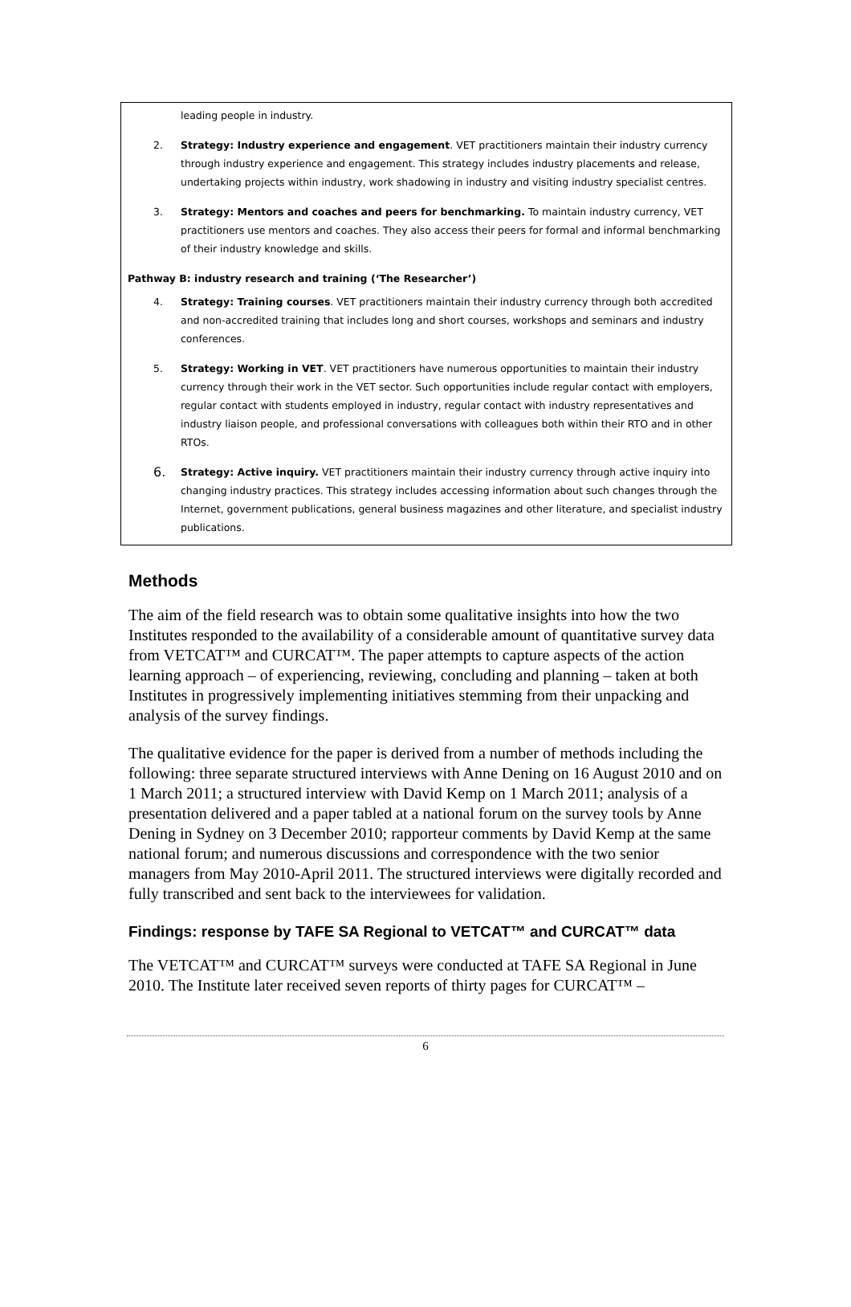leading people in industry.
2. Strategy: Industry experience and engagement. VET practitioners maintain their industry currency through industry experience and engagement. This strategy includes industry placements and release, undertaking projects within industry, work shadowing in industry and visiting industry specialist centres.
3. Strategy: Mentors and coaches and peers for benchmarking. To maintain industry currency, VET practitioners use mentors and coaches. They also access their peers for formal and informal benchmarking of their industry knowledge and skills.
Pathway B: industry research and training (‘The Researcher’)
4. Strategy: Training courses. VET practitioners maintain their industry currency through both accredited and non-accredited training that includes long and short courses, workshops and seminars and industry conferences.
5. Strategy: Working in VET. VET practitioners have numerous opportunities to maintain their industry currency through their work in the VET sector. Such opportunities include regular contact with employers, regular contact with students employed in industry, regular contact with industry representatives and industry liaison people, and professional conversations with colleagues both within their RTO and in other RTOs.
6. Strategy: Active inquiry. VET practitioners maintain their industry currency through active inquiry into changing industry practices. This strategy includes accessing information about such changes through the Internet, government publications, general business magazines and other literature, and specialist industry publications.
Methods
The aim of the field research was to obtain some qualitative insights into how the two Institutes responded to the availability of a considerable amount of quantitative survey data from VETCAT™ and CURCAT™. The paper attempts to capture aspects of the action learning approach – of experiencing, reviewing, concluding and planning – taken at both Institutes in progressively implementing initiatives stemming from their unpacking and analysis of the survey findings.
The qualitative evidence for the paper is derived from a number of methods including the following: three separate structured interviews with Anne Dening on 16 August 2010 and on 1 March 2011; a structured interview with David Kemp on 1 March 2011; analysis of a presentation delivered and a paper tabled at a national forum on the survey tools by Anne Dening in Sydney on 3 December 2010; rapporteur comments by David Kemp at the same national forum; and numerous discussions and correspondence with the two senior managers from May 2010-April 2011. The structured interviews were digitally recorded and fully transcribed and sent back to the interviewees for validation.
Findings: response by TAFE SA Regional to VETCAT™ and CURCAT™ data
The VETCAT™ and CURCAT™ surveys were conducted at TAFE SA Regional in June 2010. The Institute later received seven reports of thirty pages for CURCAT™ –
6